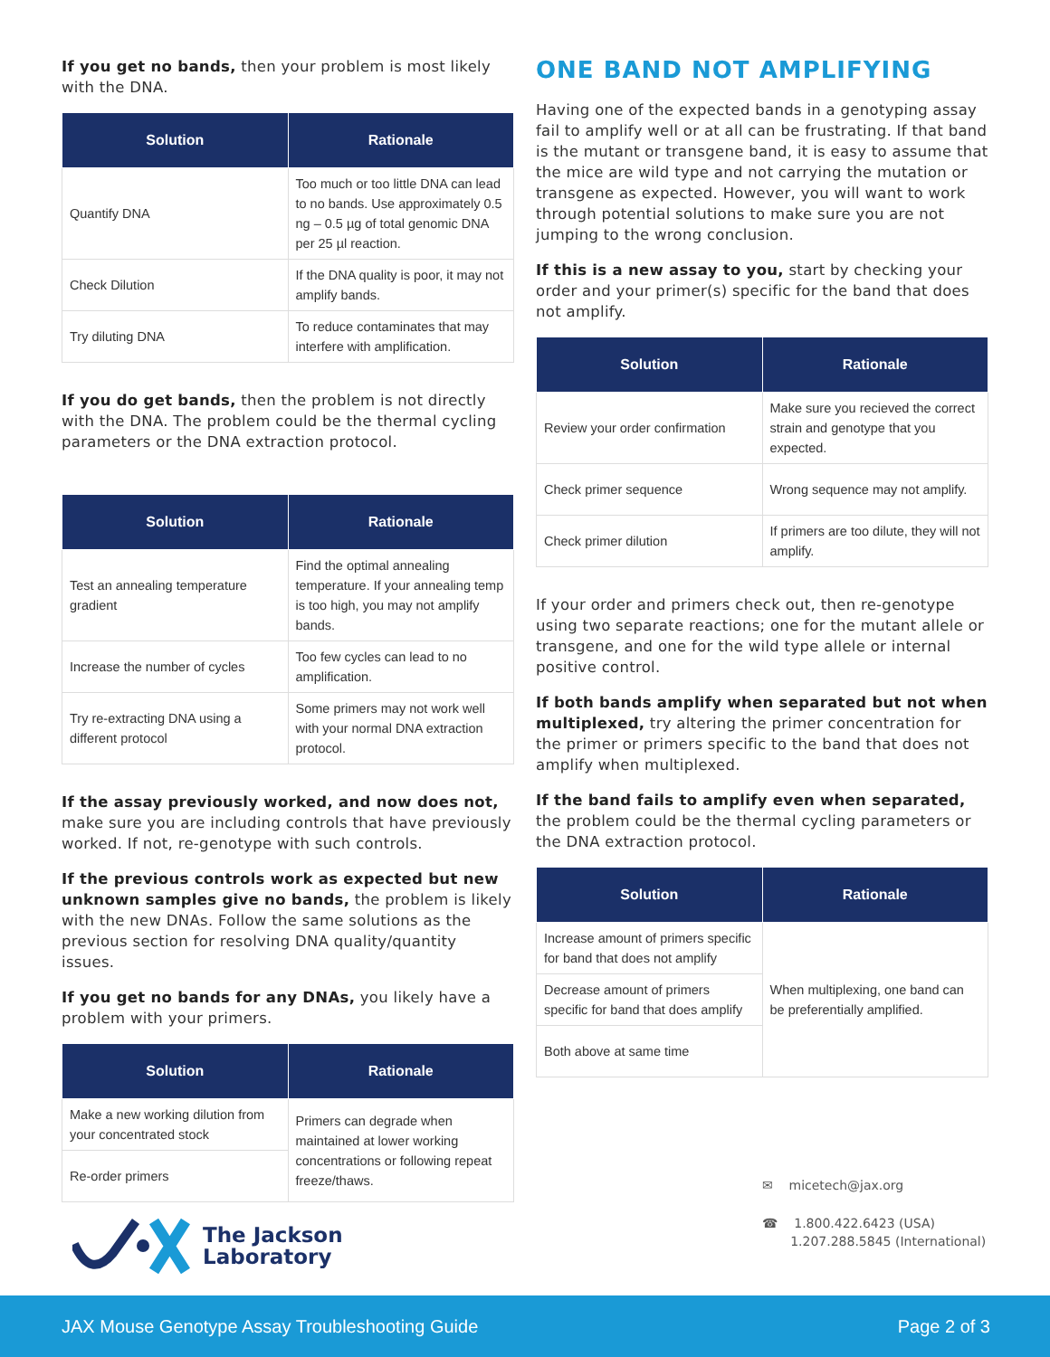If you get no bands, then your problem is most likely with the DNA.
| Solution | Rationale |
| --- | --- |
| Quantify DNA | Too much or too little DNA can lead to no bands. Use approximately 0.5 ng – 0.5 µg of total genomic DNA per 25 µl reaction. |
| Check Dilution | If the DNA quality is poor, it may not amplify bands. |
| Try diluting DNA | To reduce contaminates that may interfere with amplification. |
If you do get bands, then the problem is not directly with the DNA. The problem could be the thermal cycling parameters or the DNA extraction protocol.
| Solution | Rationale |
| --- | --- |
| Test an annealing temperature gradient | Find the optimal annealing temperature. If your annealing temp is too high, you may not amplify bands. |
| Increase the number of cycles | Too few cycles can lead to no amplification. |
| Try re-extracting DNA using a different protocol | Some primers may not work well with your normal DNA extraction protocol. |
If the assay previously worked, and now does not, make sure you are including controls that have previously worked. If not, re-genotype with such controls.
If the previous controls work as expected but new unknown samples give no bands, the problem is likely with the new DNAs. Follow the same solutions as the previous section for resolving DNA quality/quantity issues.
If you get no bands for any DNAs, you likely have a problem with your primers.
| Solution | Rationale |
| --- | --- |
| Make a new working dilution from your concentrated stock | Primers can degrade when maintained at lower working concentrations or following repeat freeze/thaws. |
| Re-order primers | |
ONE BAND NOT AMPLIFYING
Having one of the expected bands in a genotyping assay fail to amplify well or at all can be frustrating. If that band is the mutant or transgene band, it is easy to assume that the mice are wild type and not carrying the mutation or transgene as expected. However, you will want to work through potential solutions to make sure you are not jumping to the wrong conclusion.
If this is a new assay to you, start by checking your order and your primer(s) specific for the band that does not amplify.
| Solution | Rationale |
| --- | --- |
| Review your order confirmation | Make sure you recieved the correct strain and genotype that you expected. |
| Check primer sequence | Wrong sequence may not amplify. |
| Check primer dilution | If primers are too dilute, they will not amplify. |
If your order and primers check out, then re-genotype using two separate reactions; one for the mutant allele or transgene, and one for the wild type allele or internal positive control.
If both bands amplify when separated but not when multiplexed, try altering the primer concentration for the primer or primers specific to the band that does not amplify when multiplexed.
If the band fails to amplify even when separated, the problem could be the thermal cycling parameters or the DNA extraction protocol.
| Solution | Rationale |
| --- | --- |
| Increase amount of primers specific for band that does not amplify | When multiplexing, one band can be preferentially amplified. |
| Decrease amount of primers specific for band that does amplify | |
| Both above at same time | |
The Jackson
Laboratory
✉ micetech@jax.org
☎ 1.800.422.6423 (USA)
1.207.288.5845 (International)
JAX Mouse Genotype Assay Troubleshooting Guide Page 2 of 3